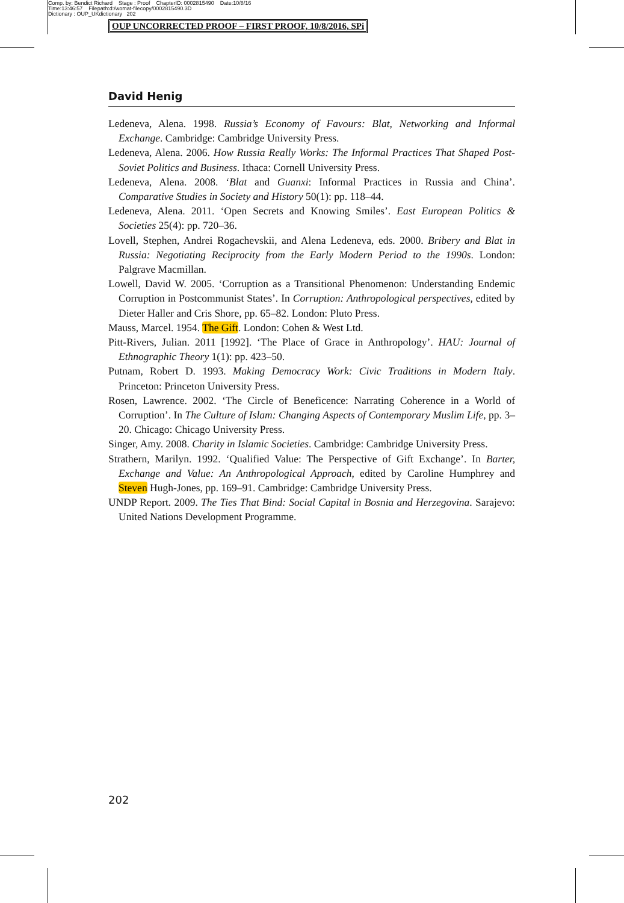Comp. by: Bendict Richard Stage : Proof ChapterID: 0002815490 Date:10/8/16
Time:13:46:57 Filepath:d:/womat-filecopy/0002815490.3D
Dictionary : OUP_UKdictionary 202
OUP UNCORRECTED PROOF – FIRST PROOF, 10/8/2016, SPi
David Henig
Ledeneva, Alena. 1998. Russia’s Economy of Favours: Blat, Networking and Informal Exchange. Cambridge: Cambridge University Press.
Ledeneva, Alena. 2006. How Russia Really Works: The Informal Practices That Shaped Post-Soviet Politics and Business. Ithaca: Cornell University Press.
Ledeneva, Alena. 2008. ‘Blat and Guanxi: Informal Practices in Russia and China’. Comparative Studies in Society and History 50(1): pp. 118–44.
Ledeneva, Alena. 2011. ‘Open Secrets and Knowing Smiles’. East European Politics & Societies 25(4): pp. 720–36.
Lovell, Stephen, Andrei Rogachevskii, and Alena Ledeneva, eds. 2000. Bribery and Blat in Russia: Negotiating Reciprocity from the Early Modern Period to the 1990s. London: Palgrave Macmillan.
Lowell, David W. 2005. ‘Corruption as a Transitional Phenomenon: Understanding Endemic Corruption in Postcommunist States’. In Corruption: Anthropological perspectives, edited by Dieter Haller and Cris Shore, pp. 65–82. London: Pluto Press.
Mauss, Marcel. 1954. The Gift. London: Cohen & West Ltd.
Pitt-Rivers, Julian. 2011 [1992]. ‘The Place of Grace in Anthropology’. HAU: Journal of Ethnographic Theory 1(1): pp. 423–50.
Putnam, Robert D. 1993. Making Democracy Work: Civic Traditions in Modern Italy. Princeton: Princeton University Press.
Rosen, Lawrence. 2002. ‘The Circle of Beneficence: Narrating Coherence in a World of Corruption’. In The Culture of Islam: Changing Aspects of Contemporary Muslim Life, pp. 3–20. Chicago: Chicago University Press.
Singer, Amy. 2008. Charity in Islamic Societies. Cambridge: Cambridge University Press.
Strathern, Marilyn. 1992. ‘Qualified Value: The Perspective of Gift Exchange’. In Barter, Exchange and Value: An Anthropological Approach, edited by Caroline Humphrey and Steven Hugh-Jones, pp. 169–91. Cambridge: Cambridge University Press.
UNDP Report. 2009. The Ties That Bind: Social Capital in Bosnia and Herzegovina. Sarajevo: United Nations Development Programme.
202